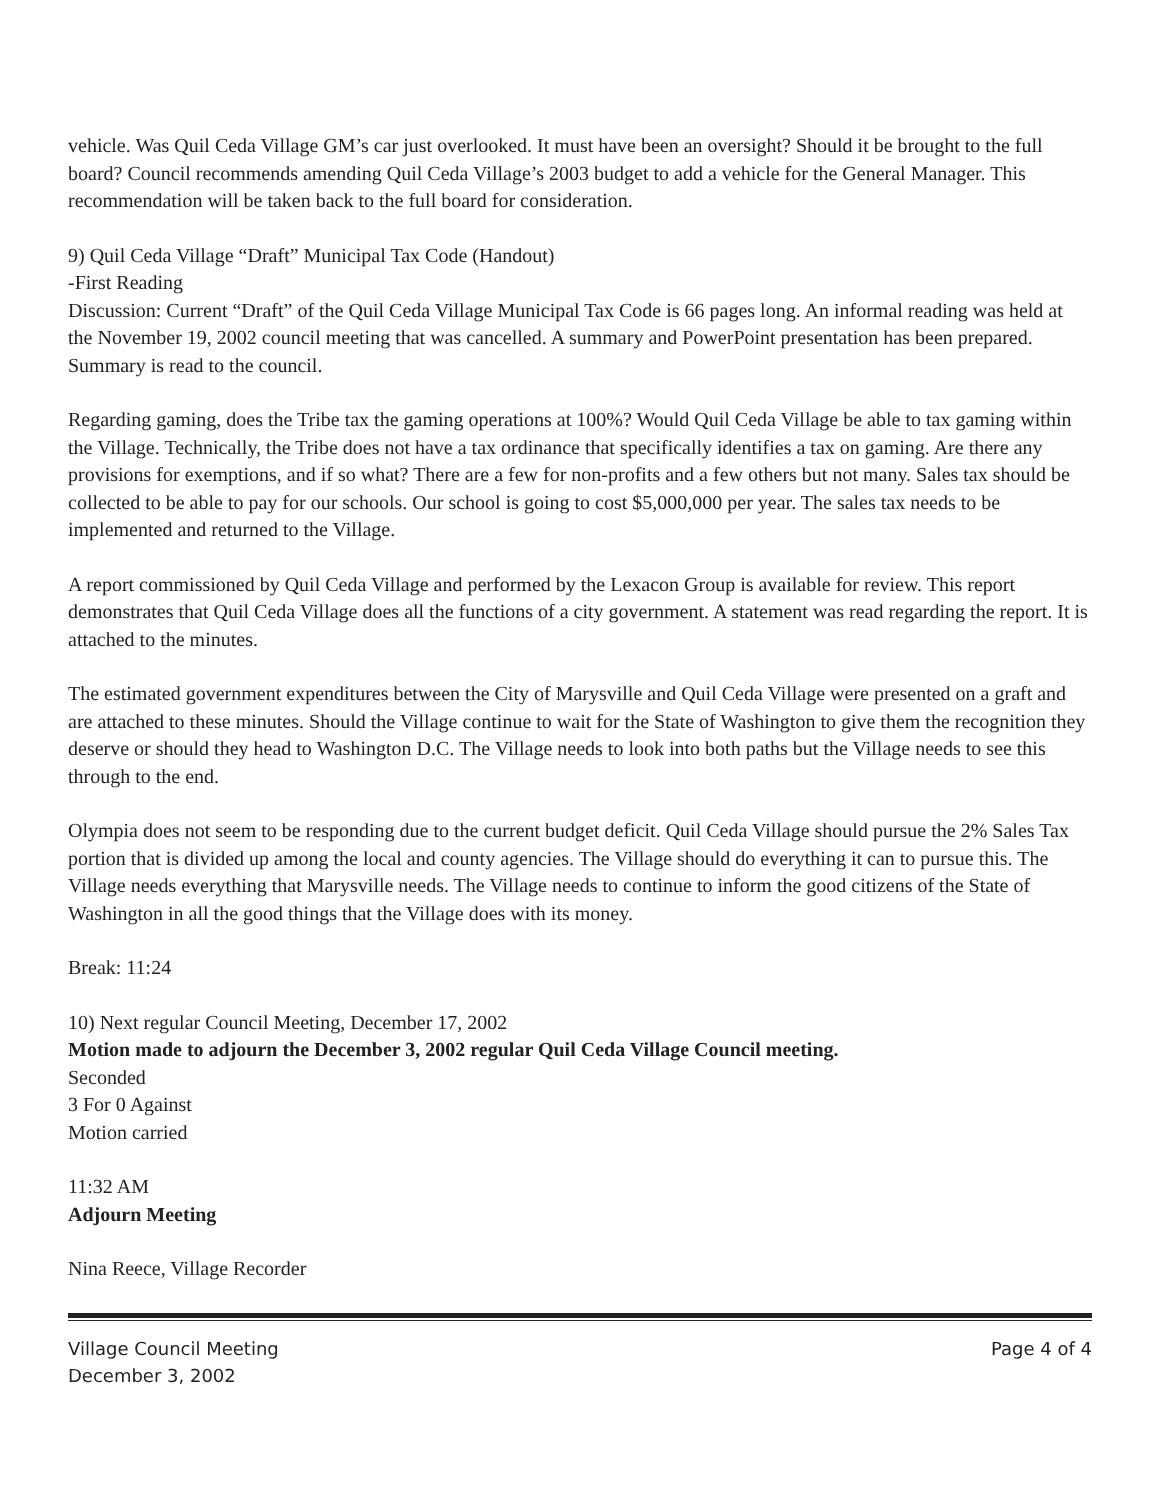vehicle. Was Quil Ceda Village GM’s car just overlooked. It must have been an oversight? Should it be brought to the full board? Council recommends amending Quil Ceda Village’s 2003 budget to add a vehicle for the General Manager. This recommendation will be taken back to the full board for consideration.
9) Quil Ceda Village “Draft” Municipal Tax Code (Handout)
-First Reading
Discussion: Current “Draft” of the Quil Ceda Village Municipal Tax Code is 66 pages long. An informal reading was held at the November 19, 2002 council meeting that was cancelled. A summary and PowerPoint presentation has been prepared. Summary is read to the council.
Regarding gaming, does the Tribe tax the gaming operations at 100%? Would Quil Ceda Village be able to tax gaming within the Village. Technically, the Tribe does not have a tax ordinance that specifically identifies a tax on gaming. Are there any provisions for exemptions, and if so what? There are a few for non-profits and a few others but not many. Sales tax should be collected to be able to pay for our schools. Our school is going to cost $5,000,000 per year. The sales tax needs to be implemented and returned to the Village.
A report commissioned by Quil Ceda Village and performed by the Lexacon Group is available for review. This report demonstrates that Quil Ceda Village does all the functions of a city government. A statement was read regarding the report. It is attached to the minutes.
The estimated government expenditures between the City of Marysville and Quil Ceda Village were presented on a graft and are attached to these minutes. Should the Village continue to wait for the State of Washington to give them the recognition they deserve or should they head to Washington D.C. The Village needs to look into both paths but the Village needs to see this through to the end.
Olympia does not seem to be responding due to the current budget deficit. Quil Ceda Village should pursue the 2% Sales Tax portion that is divided up among the local and county agencies. The Village should do everything it can to pursue this. The Village needs everything that Marysville needs. The Village needs to continue to inform the good citizens of the State of Washington in all the good things that the Village does with its money.
Break: 11:24
10) Next regular Council Meeting, December 17, 2002
Motion made to adjourn the December 3, 2002 regular Quil Ceda Village Council meeting.
Seconded
3 For 0 Against
Motion carried
11:32 AM
Adjourn Meeting
Nina Reece, Village Recorder
Village Council Meeting
December 3, 2002
Page 4 of 4